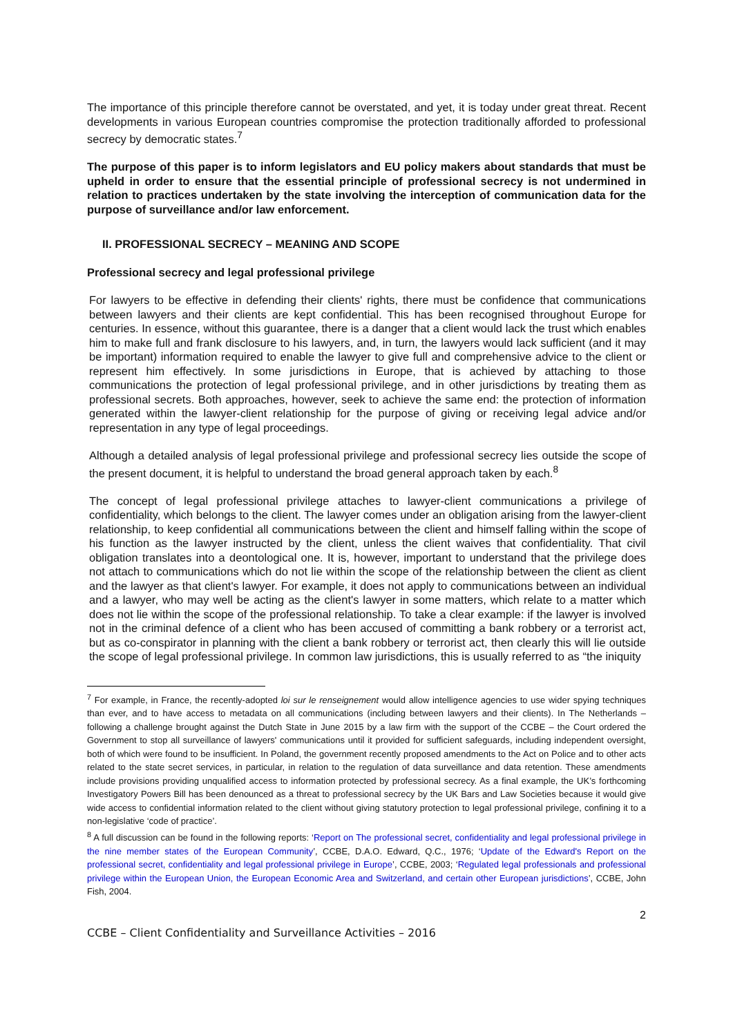The importance of this principle therefore cannot be overstated, and yet, it is today under great threat. Recent developments in various European countries compromise the protection traditionally afforded to professional secrecy by democratic states.<sup>7</sup>
The purpose of this paper is to inform legislators and EU policy makers about standards that must be upheld in order to ensure that the essential principle of professional secrecy is not undermined in relation to practices undertaken by the state involving the interception of communication data for the purpose of surveillance and/or law enforcement.
II. PROFESSIONAL SECRECY – MEANING AND SCOPE
Professional secrecy and legal professional privilege
For lawyers to be effective in defending their clients' rights, there must be confidence that communications between lawyers and their clients are kept confidential. This has been recognised throughout Europe for centuries. In essence, without this guarantee, there is a danger that a client would lack the trust which enables him to make full and frank disclosure to his lawyers, and, in turn, the lawyers would lack sufficient (and it may be important) information required to enable the lawyer to give full and comprehensive advice to the client or represent him effectively. In some jurisdictions in Europe, that is achieved by attaching to those communications the protection of legal professional privilege, and in other jurisdictions by treating them as professional secrets. Both approaches, however, seek to achieve the same end: the protection of information generated within the lawyer-client relationship for the purpose of giving or receiving legal advice and/or representation in any type of legal proceedings.
Although a detailed analysis of legal professional privilege and professional secrecy lies outside the scope of the present document, it is helpful to understand the broad general approach taken by each.<sup>8</sup>
The concept of legal professional privilege attaches to lawyer-client communications a privilege of confidentiality, which belongs to the client. The lawyer comes under an obligation arising from the lawyer-client relationship, to keep confidential all communications between the client and himself falling within the scope of his function as the lawyer instructed by the client, unless the client waives that confidentiality. That civil obligation translates into a deontological one. It is, however, important to understand that the privilege does not attach to communications which do not lie within the scope of the relationship between the client as client and the lawyer as that client's lawyer. For example, it does not apply to communications between an individual and a lawyer, who may well be acting as the client's lawyer in some matters, which relate to a matter which does not lie within the scope of the professional relationship. To take a clear example: if the lawyer is involved not in the criminal defence of a client who has been accused of committing a bank robbery or a terrorist act, but as co-conspirator in planning with the client a bank robbery or terrorist act, then clearly this will lie outside the scope of legal professional privilege. In common law jurisdictions, this is usually referred to as “the iniquity
<sup>7</sup> For example, in France, the recently-adopted loi sur le renseignement would allow intelligence agencies to use wider spying techniques than ever, and to have access to metadata on all communications (including between lawyers and their clients). In The Netherlands – following a challenge brought against the Dutch State in June 2015 by a law firm with the support of the CCBE – the Court ordered the Government to stop all surveillance of lawyers' communications until it provided for sufficient safeguards, including independent oversight, both of which were found to be insufficient. In Poland, the government recently proposed amendments to the Act on Police and to other acts related to the state secret services, in particular, in relation to the regulation of data surveillance and data retention. These amendments include provisions providing unqualified access to information protected by professional secrecy. As a final example, the UK’s forthcoming Investigatory Powers Bill has been denounced as a threat to professional secrecy by the UK Bars and Law Societies because it would give wide access to confidential information related to the client without giving statutory protection to legal professional privilege, confining it to a non-legislative ‘code of practice’.
<sup>8</sup> A full discussion can be found in the following reports: ‘Report on The professional secret, confidentiality and legal professional privilege in the nine member states of the European Community’, CCBE, D.A.O. Edward, Q.C., 1976; ‘Update of the Edward's Report on the professional secret, confidentiality and legal professional privilege in Europe’, CCBE, 2003; ‘Regulated legal professionals and professional privilege within the European Union, the European Economic Area and Switzerland, and certain other European jurisdictions’, CCBE, John Fish, 2004.
2
CCBE – Client Confidentiality and Surveillance Activities – 2016